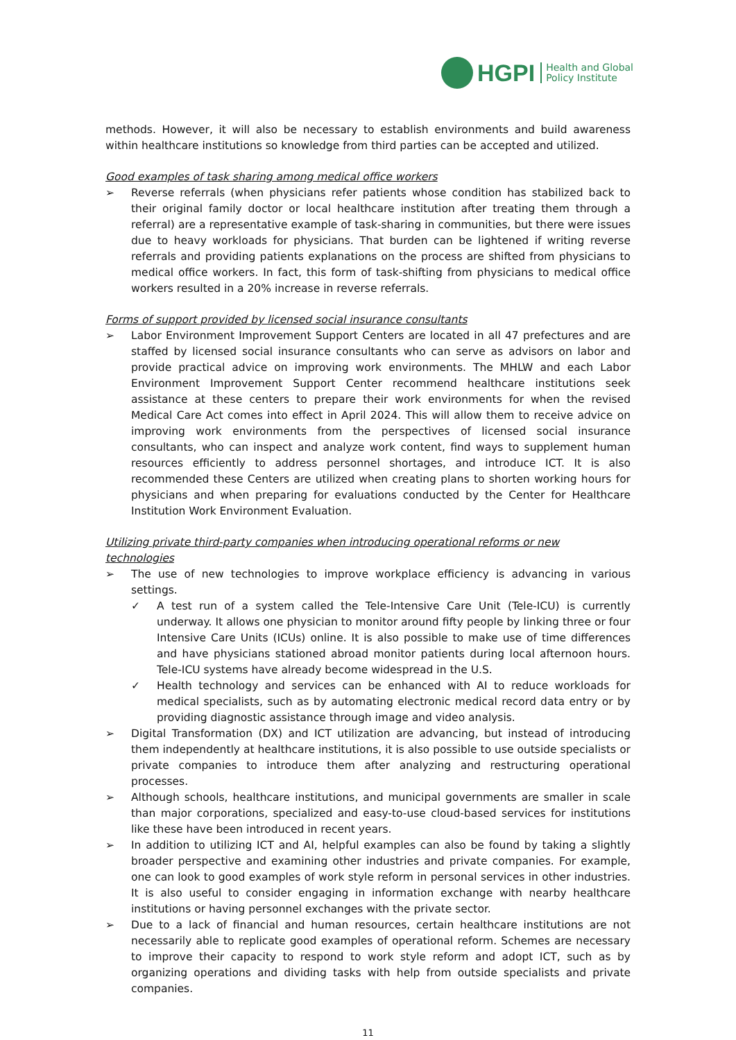HGPI Health and Global
Policy Institute
methods. However, it will also be necessary to establish environments and build awareness within healthcare institutions so knowledge from third parties can be accepted and utilized.
Good examples of task sharing among medical office workers
➢ Reverse referrals (when physicians refer patients whose condition has stabilized back to their original family doctor or local healthcare institution after treating them through a referral) are a representative example of task-sharing in communities, but there were issues due to heavy workloads for physicians. That burden can be lightened if writing reverse referrals and providing patients explanations on the process are shifted from physicians to medical office workers. In fact, this form of task-shifting from physicians to medical office workers resulted in a 20% increase in reverse referrals.
Forms of support provided by licensed social insurance consultants
➢ Labor Environment Improvement Support Centers are located in all 47 prefectures and are staffed by licensed social insurance consultants who can serve as advisors on labor and provide practical advice on improving work environments. The MHLW and each Labor Environment Improvement Support Center recommend healthcare institutions seek assistance at these centers to prepare their work environments for when the revised Medical Care Act comes into effect in April 2024. This will allow them to receive advice on improving work environments from the perspectives of licensed social insurance consultants, who can inspect and analyze work content, find ways to supplement human resources efficiently to address personnel shortages, and introduce ICT. It is also recommended these Centers are utilized when creating plans to shorten working hours for physicians and when preparing for evaluations conducted by the Center for Healthcare Institution Work Environment Evaluation.
Utilizing private third-party companies when introducing operational reforms or new technologies
➢ The use of new technologies to improve workplace efficiency is advancing in various settings.
✓ A test run of a system called the Tele-Intensive Care Unit (Tele-ICU) is currently underway. It allows one physician to monitor around fifty people by linking three or four Intensive Care Units (ICUs) online. It is also possible to make use of time differences and have physicians stationed abroad monitor patients during local afternoon hours. Tele-ICU systems have already become widespread in the U.S.
✓ Health technology and services can be enhanced with AI to reduce workloads for medical specialists, such as by automating electronic medical record data entry or by providing diagnostic assistance through image and video analysis.
➢ Digital Transformation (DX) and ICT utilization are advancing, but instead of introducing them independently at healthcare institutions, it is also possible to use outside specialists or private companies to introduce them after analyzing and restructuring operational processes.
➢ Although schools, healthcare institutions, and municipal governments are smaller in scale than major corporations, specialized and easy-to-use cloud-based services for institutions like these have been introduced in recent years.
➢ In addition to utilizing ICT and AI, helpful examples can also be found by taking a slightly broader perspective and examining other industries and private companies. For example, one can look to good examples of work style reform in personal services in other industries. It is also useful to consider engaging in information exchange with nearby healthcare institutions or having personnel exchanges with the private sector.
➢ Due to a lack of financial and human resources, certain healthcare institutions are not necessarily able to replicate good examples of operational reform. Schemes are necessary to improve their capacity to respond to work style reform and adopt ICT, such as by organizing operations and dividing tasks with help from outside specialists and private companies.
11